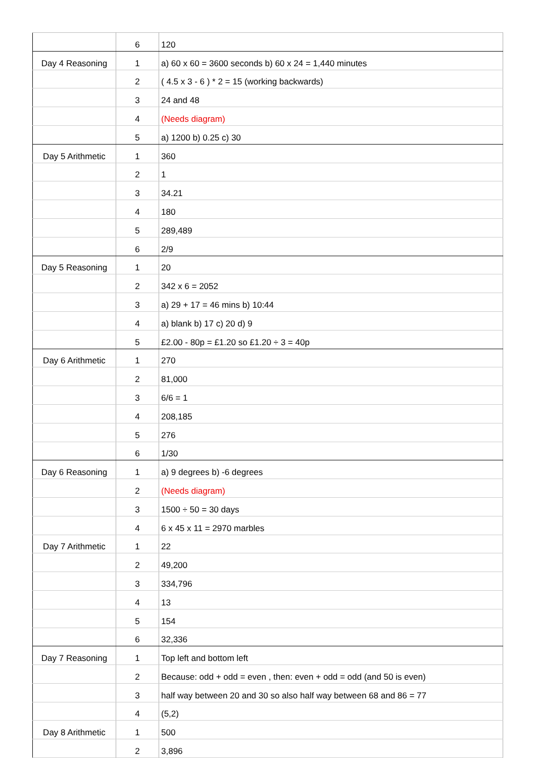| | 6 | 120 |
| Day 4 Reasoning | 1 | a) 60 x 60 = 3600 seconds b) 60 x 24 = 1,440 minutes |
| | 2 | ( 4.5 x 3 - 6 ) * 2 = 15 (working backwards) |
| | 3 | 24 and 48 |
| | 4 | (Needs diagram) |
| | 5 | a) 1200 b) 0.25 c) 30 |
| Day 5 Arithmetic | 1 | 360 |
| | 2 | 1 |
| | 3 | 34.21 |
| | 4 | 180 |
| | 5 | 289,489 |
| | 6 | 2/9 |
| Day 5 Reasoning | 1 | 20 |
| | 2 | 342 x 6 = 2052 |
| | 3 | a) 29 + 17 = 46 mins b) 10:44 |
| | 4 | a) blank b) 17 c) 20 d) 9 |
| | 5 | £2.00 - 80p = £1.20 so £1.20 ÷ 3 = 40p |
| Day 6 Arithmetic | 1 | 270 |
| | 2 | 81,000 |
| | 3 | 6/6 = 1 |
| | 4 | 208,185 |
| | 5 | 276 |
| | 6 | 1/30 |
| Day 6 Reasoning | 1 | a) 9 degrees b) -6 degrees |
| | 2 | (Needs diagram) |
| | 3 | 1500 ÷ 50 = 30 days |
| | 4 | 6 x 45 x 11 = 2970 marbles |
| Day 7 Arithmetic | 1 | 22 |
| | 2 | 49,200 |
| | 3 | 334,796 |
| | 4 | 13 |
| | 5 | 154 |
| | 6 | 32,336 |
| Day 7 Reasoning | 1 | Top left and bottom left |
| | 2 | Because: odd + odd = even , then: even + odd = odd (and 50 is even) |
| | 3 | half way between 20 and 30 so also half way between 68 and 86 = 77 |
| | 4 | (5,2) |
| Day 8 Arithmetic | 1 | 500 |
| | 2 | 3,896 |